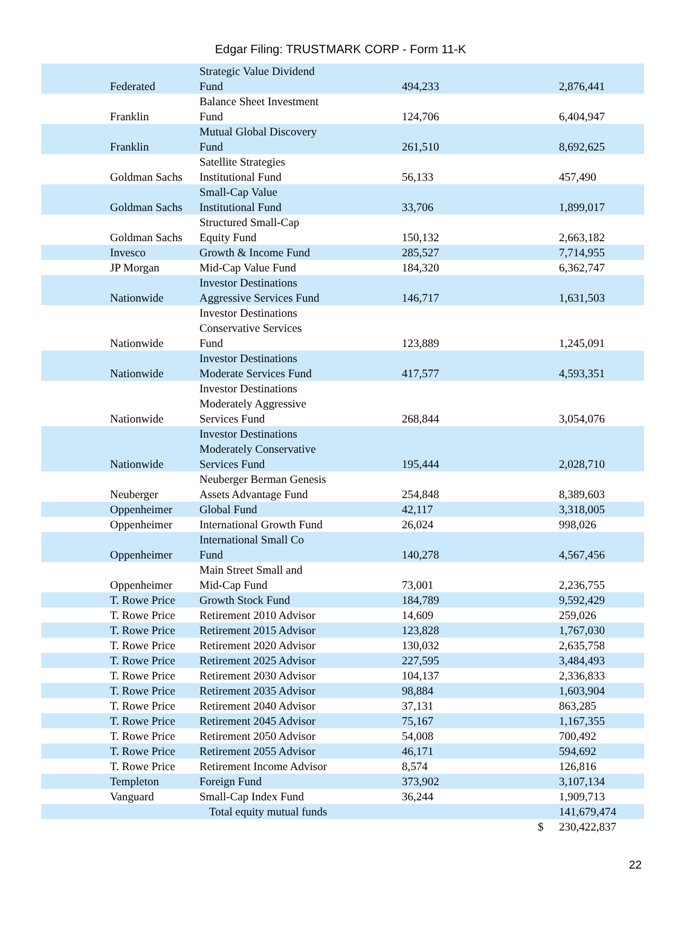Edgar Filing: TRUSTMARK CORP - Form 11-K
| | Federated | Strategic Value Dividend Fund | 494,233 | | 2,876,441 |
| | Franklin | Balance Sheet Investment Fund | 124,706 | | 6,404,947 |
| | Franklin | Mutual Global Discovery Fund | 261,510 | | 8,692,625 |
| | Goldman Sachs | Satellite Strategies Institutional Fund | 56,133 | | 457,490 |
| | Goldman Sachs | Small-Cap Value Institutional Fund | 33,706 | | 1,899,017 |
| | Goldman Sachs | Structured Small-Cap Equity Fund | 150,132 | | 2,663,182 |
| | Invesco | Growth & Income Fund | 285,527 | | 7,714,955 |
| | JP Morgan | Mid-Cap Value Fund | 184,320 | | 6,362,747 |
| | Nationwide | Investor Destinations Aggressive Services Fund | 146,717 | | 1,631,503 |
| | Nationwide | Investor Destinations Conservative Services Fund | 123,889 | | 1,245,091 |
| | Nationwide | Investor Destinations Moderate Services Fund | 417,577 | | 4,593,351 |
| | Nationwide | Investor Destinations Moderately Aggressive Services Fund | 268,844 | | 3,054,076 |
| | Nationwide | Investor Destinations Moderately Conservative Services Fund | 195,444 | | 2,028,710 |
| | Neuberger | Neuberger Berman Genesis Assets Advantage Fund | 254,848 | | 8,389,603 |
| | Oppenheimer | Global Fund | 42,117 | | 3,318,005 |
| | Oppenheimer | International Growth Fund | 26,024 | | 998,026 |
| | Oppenheimer | International Small Co Fund | 140,278 | | 4,567,456 |
| | Oppenheimer | Main Street Small and Mid-Cap Fund | 73,001 | | 2,236,755 |
| | T. Rowe Price | Growth Stock Fund | 184,789 | | 9,592,429 |
| | T. Rowe Price | Retirement 2010 Advisor | 14,609 | | 259,026 |
| | T. Rowe Price | Retirement 2015 Advisor | 123,828 | | 1,767,030 |
| | T. Rowe Price | Retirement 2020 Advisor | 130,032 | | 2,635,758 |
| | T. Rowe Price | Retirement 2025 Advisor | 227,595 | | 3,484,493 |
| | T. Rowe Price | Retirement 2030 Advisor | 104,137 | | 2,336,833 |
| | T. Rowe Price | Retirement 2035 Advisor | 98,884 | | 1,603,904 |
| | T. Rowe Price | Retirement 2040 Advisor | 37,131 | | 863,285 |
| | T. Rowe Price | Retirement 2045 Advisor | 75,167 | | 1,167,355 |
| | T. Rowe Price | Retirement 2050 Advisor | 54,008 | | 700,492 |
| | T. Rowe Price | Retirement 2055 Advisor | 46,171 | | 594,692 |
| | T. Rowe Price | Retirement Income Advisor | 8,574 | | 126,816 |
| | Templeton | Foreign Fund | 373,902 | | 3,107,134 |
| | Vanguard | Small-Cap Index Fund | 36,244 | | 1,909,713 |
| | | Total equity mutual funds | | | 141,679,474 |
| | | | | $ | 230,422,837 |
22